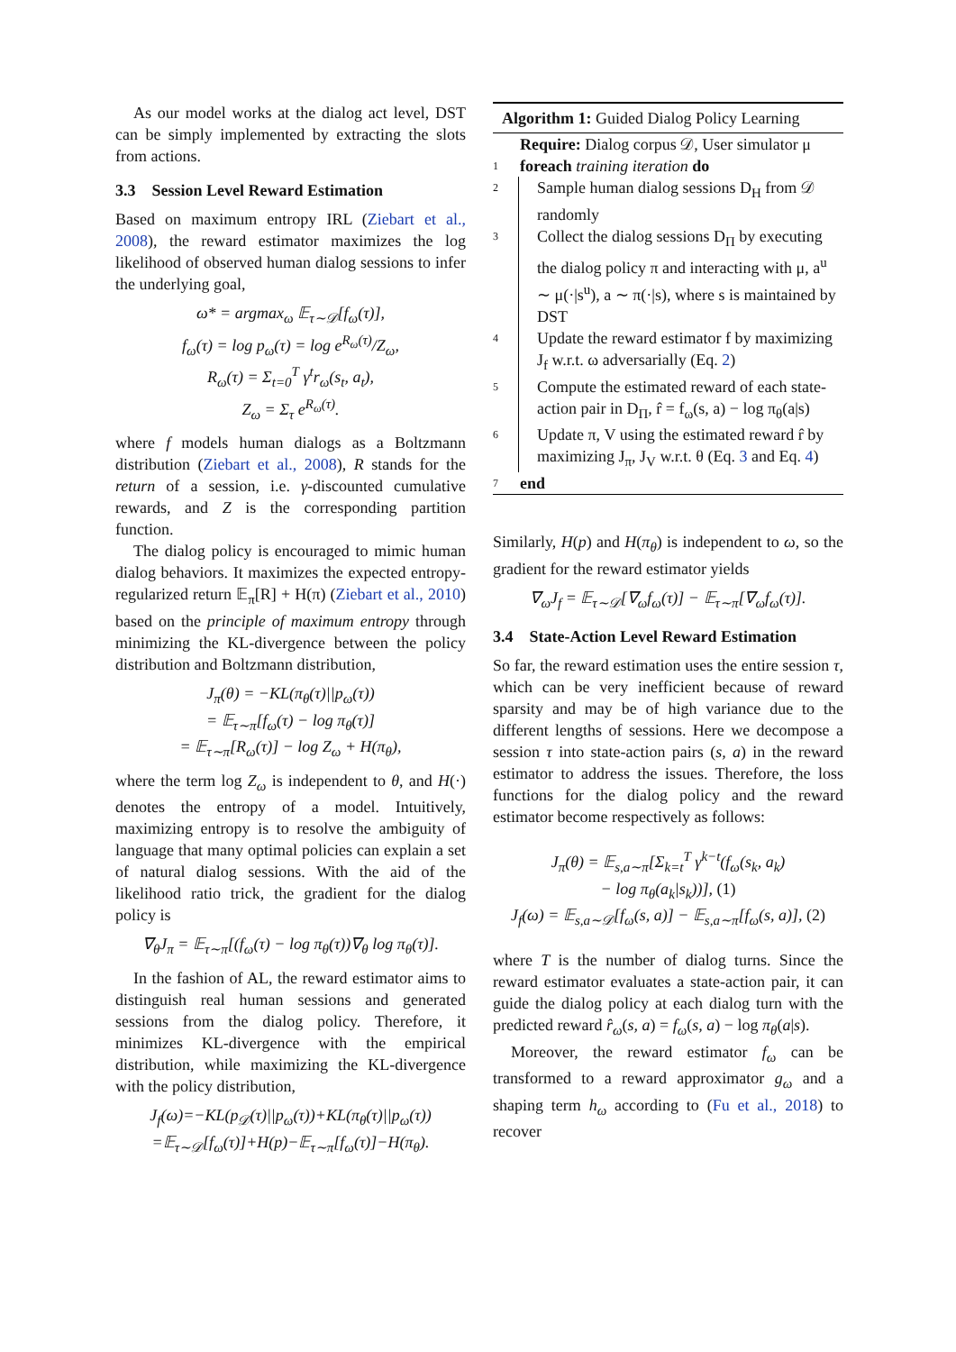As our model works at the dialog act level, DST can be simply implemented by extracting the slots from actions.
3.3 Session Level Reward Estimation
Based on maximum entropy IRL (Ziebart et al., 2008), the reward estimator maximizes the log likelihood of observed human dialog sessions to infer the underlying goal,
ω* = argmax<sub>ω</sub> 𝔼<sub>τ∼𝒟</sub>[f<sub>ω</sub>(τ)],
f<sub>ω</sub>(τ) = log p<sub>ω</sub>(τ) = log e<sup>R<sub>ω</sub>(τ)</sup>/Z<sub>ω</sub>,
R<sub>ω</sub>(τ) = Σ<sub>t=0</sub><sup>T</sup> γ<sup>t</sup>r<sub>ω</sub>(s<sub>t</sub>, a<sub>t</sub>),
Z<sub>ω</sub> = Σ<sub>τ</sub> e<sup>R<sub>ω</sub>(τ)</sup>.
where f models human dialogs as a Boltzmann distribution (Ziebart et al., 2008), R stands for the return of a session, i.e. γ-discounted cumulative rewards, and Z is the corresponding partition function.
The dialog policy is encouraged to mimic human dialog behaviors. It maximizes the expected entropy-regularized return 𝔼<sub>π</sub>[R] + H(π) (Ziebart et al., 2010) based on the principle of maximum entropy through minimizing the KL-divergence between the policy distribution and Boltzmann distribution,
J<sub>π</sub>(θ) = −KL(π<sub>θ</sub>(τ)||p<sub>ω</sub>(τ))
= 𝔼<sub>τ∼π</sub>[f<sub>ω</sub>(τ) − log π<sub>θ</sub>(τ)]
= 𝔼<sub>τ∼π</sub>[R<sub>ω</sub>(τ)] − log Z<sub>ω</sub> + H(π<sub>θ</sub>),
where the term log Z<sub>ω</sub> is independent to θ, and H(·) denotes the entropy of a model. Intuitively, maximizing entropy is to resolve the ambiguity of language that many optimal policies can explain a set of natural dialog sessions. With the aid of the likelihood ratio trick, the gradient for the dialog policy is
∇<sub>θ</sub>J<sub>π</sub> = 𝔼<sub>τ∼π</sub>[(f<sub>ω</sub>(τ) − log π<sub>θ</sub>(τ))∇<sub>θ</sub> log π<sub>θ</sub>(τ)].
In the fashion of AL, the reward estimator aims to distinguish real human sessions and generated sessions from the dialog policy. Therefore, it minimizes KL-divergence with the empirical distribution, while maximizing the KL-divergence with the policy distribution,
J<sub>f</sub>(ω)=−KL(p<sub>𝒟</sub>(τ)||p<sub>ω</sub>(τ))+KL(π<sub>θ</sub>(τ)||p<sub>ω</sub>(τ))
=𝔼<sub>τ∼𝒟</sub>[f<sub>ω</sub>(τ)]+H(p)−𝔼<sub>τ∼π</sub>[f<sub>ω</sub>(τ)]−H(π<sub>θ</sub>).
Algorithm 1: Guided Dialog Policy Learning
Require: Dialog corpus 𝒟, User simulator μ
1 foreach training iteration do
2 Sample human dialog sessions D<sub>H</sub> from 𝒟 randomly
3 Collect the dialog sessions D<sub>Π</sub> by executing the dialog policy π and interacting with μ, a<sup>u</sup> ∼ μ(·|s<sup>u</sup>), a ∼ π(·|s), where s is maintained by DST
4 Update the reward estimator f by maximizing J<sub>f</sub> w.r.t. ω adversarially (Eq. 2)
5 Compute the estimated reward of each state-action pair in D<sub>Π</sub>, r̂ = f<sub>ω</sub>(s, a) − log π<sub>θ</sub>(a|s)
6 Update π, V using the estimated reward r̂ by maximizing J<sub>π</sub>, J<sub>V</sub> w.r.t. θ (Eq. 3 and Eq. 4)
7 end
Similarly, H(p) and H(π<sub>θ</sub>) is independent to ω, so the gradient for the reward estimator yields
∇<sub>ω</sub>J<sub>f</sub> = 𝔼<sub>τ∼𝒟</sub>[∇<sub>ω</sub>f<sub>ω</sub>(τ)] − 𝔼<sub>τ∼π</sub>[∇<sub>ω</sub>f<sub>ω</sub>(τ)].
3.4 State-Action Level Reward Estimation
So far, the reward estimation uses the entire session τ, which can be very inefficient because of reward sparsity and may be of high variance due to the different lengths of sessions. Here we decompose a session τ into state-action pairs (s, a) in the reward estimator to address the issues. Therefore, the loss functions for the dialog policy and the reward estimator become respectively as follows:
J<sub>π</sub>(θ) = 𝔼<sub>s,a∼π</sub>[Σ<sub>k=t</sub><sup>T</sup> γ<sup>k−t</sup>(f<sub>ω</sub>(s<sub>k</sub>, a<sub>k</sub>)
− log π<sub>θ</sub>(a<sub>k</sub>|s<sub>k</sub>))], (1)
J<sub>f</sub>(ω) = 𝔼<sub>s,a∼𝒟</sub>[f<sub>ω</sub>(s, a)] − 𝔼<sub>s,a∼π</sub>[f<sub>ω</sub>(s, a)], (2)
where T is the number of dialog turns. Since the reward estimator evaluates a state-action pair, it can guide the dialog policy at each dialog turn with the predicted reward r̂<sub>ω</sub>(s, a) = f<sub>ω</sub>(s, a) − log π<sub>θ</sub>(a|s).
Moreover, the reward estimator f<sub>ω</sub> can be transformed to a reward approximator g<sub>ω</sub> and a shaping term h<sub>ω</sub> according to (Fu et al., 2018) to recover